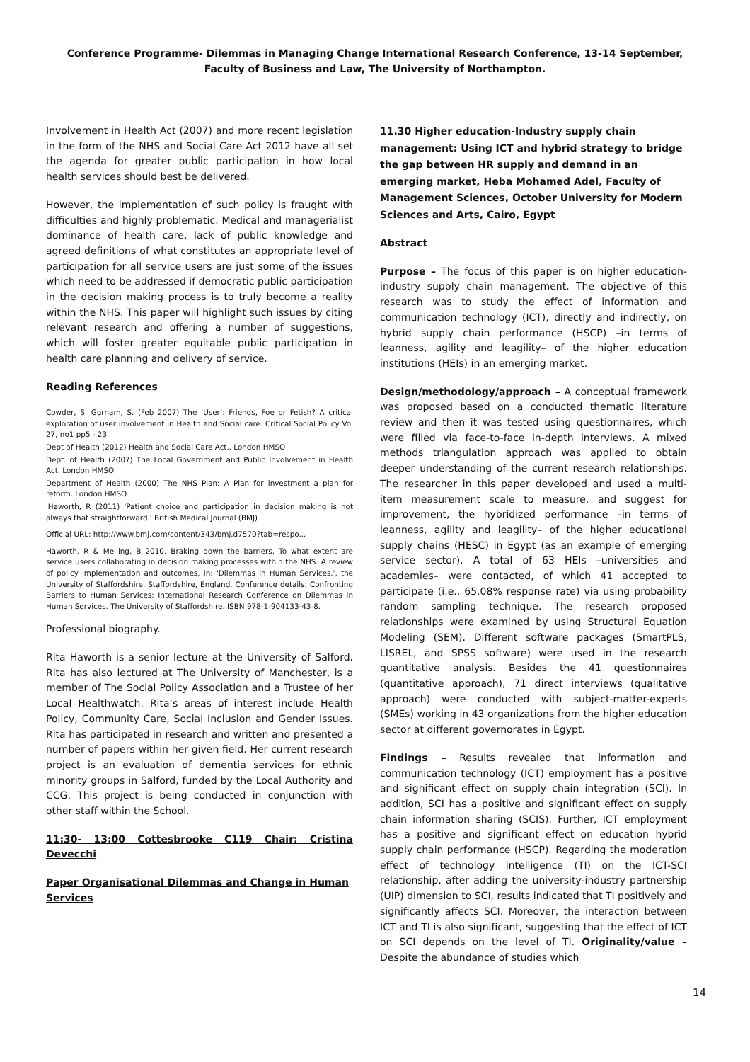Conference Programme- Dilemmas in Managing Change International Research Conference, 13-14 September, Faculty of Business and Law, The University of Northampton.
Involvement in Health Act (2007) and more recent legislation in the form of the NHS and Social Care Act 2012 have all set the agenda for greater public participation in how local health services should best be delivered.
However, the implementation of such policy is fraught with difficulties and highly problematic. Medical and managerialist dominance of health care, lack of public knowledge and agreed definitions of what constitutes an appropriate level of participation for all service users are just some of the issues which need to be addressed if democratic public participation in the decision making process is to truly become a reality within the NHS. This paper will highlight such issues by citing relevant research and offering a number of suggestions, which will foster greater equitable public participation in health care planning and delivery of service.
Reading References
Cowder, S. Gurnam, S. (Feb 2007) The ‘User’: Friends, Foe or Fetish? A critical exploration of user involvement in Health and Social care. Critical Social Policy Vol 27, no1 pp5 - 23
Dept of Health (2012) Health and Social Care Act.. London HMSO
Dept. of Health (2007) The Local Government and Public Involvement in Health Act. London HMSO
Department of Health (2000) The NHS Plan: A Plan for investment a plan for reform. London HMSO
'Haworth, R (2011) 'Patient choice and participation in decision making is not always that straightforward.' British Medical Journal (BMJ)
Official URL: http://www.bmj.com/content/343/bmj.d7570?tab=respo...
Haworth, R & Melling, B 2010, Braking down the barriers. To what extent are service users collaborating in decision making processes within the NHS. A review of policy implementation and outcomes, in: 'Dilemmas in Human Services.', the University of Staffordshire, Staffordshire, England. Conference details: Confronting Barriers to Human Services: International Research Conference on Dilemmas in Human Services. The University of Staffordshire. ISBN 978-1-904133-43-8.
Professional biography.
Rita Haworth is a senior lecture at the University of Salford. Rita has also lectured at The University of Manchester, is a member of The Social Policy Association and a Trustee of her Local Healthwatch. Rita’s areas of interest include Health Policy, Community Care, Social Inclusion and Gender Issues. Rita has participated in research and written and presented a number of papers within her given field. Her current research project is an evaluation of dementia services for ethnic minority groups in Salford, funded by the Local Authority and CCG. This project is being conducted in conjunction with other staff within the School.
11:30- 13:00 Cottesbrooke C119 Chair: Cristina Devecchi
Paper Organisational Dilemmas and Change in Human Services
11.30 Higher education-Industry supply chain management: Using ICT and hybrid strategy to bridge the gap between HR supply and demand in an emerging market, Heba Mohamed Adel, Faculty of Management Sciences, October University for Modern Sciences and Arts, Cairo, Egypt
Abstract
Purpose – The focus of this paper is on higher education-industry supply chain management. The objective of this research was to study the effect of information and communication technology (ICT), directly and indirectly, on hybrid supply chain performance (HSCP) –in terms of leanness, agility and leagility– of the higher education institutions (HEIs) in an emerging market.
Design/methodology/approach – A conceptual framework was proposed based on a conducted thematic literature review and then it was tested using questionnaires, which were filled via face-to-face in-depth interviews. A mixed methods triangulation approach was applied to obtain deeper understanding of the current research relationships. The researcher in this paper developed and used a multi-item measurement scale to measure, and suggest for improvement, the hybridized performance –in terms of leanness, agility and leagility– of the higher educational supply chains (HESC) in Egypt (as an example of emerging service sector). A total of 63 HEIs –universities and academies– were contacted, of which 41 accepted to participate (i.e., 65.08% response rate) via using probability random sampling technique. The research proposed relationships were examined by using Structural Equation Modeling (SEM). Different software packages (SmartPLS, LISREL, and SPSS software) were used in the research quantitative analysis. Besides the 41 questionnaires (quantitative approach), 71 direct interviews (qualitative approach) were conducted with subject-matter-experts (SMEs) working in 43 organizations from the higher education sector at different governorates in Egypt.
Findings – Results revealed that information and communication technology (ICT) employment has a positive and significant effect on supply chain integration (SCI). In addition, SCI has a positive and significant effect on supply chain information sharing (SCIS). Further, ICT employment has a positive and significant effect on education hybrid supply chain performance (HSCP). Regarding the moderation effect of technology intelligence (TI) on the ICT-SCI relationship, after adding the university-industry partnership (UIP) dimension to SCI, results indicated that TI positively and significantly affects SCI. Moreover, the interaction between ICT and TI is also significant, suggesting that the effect of ICT on SCI depends on the level of TI. Originality/value – Despite the abundance of studies which
14